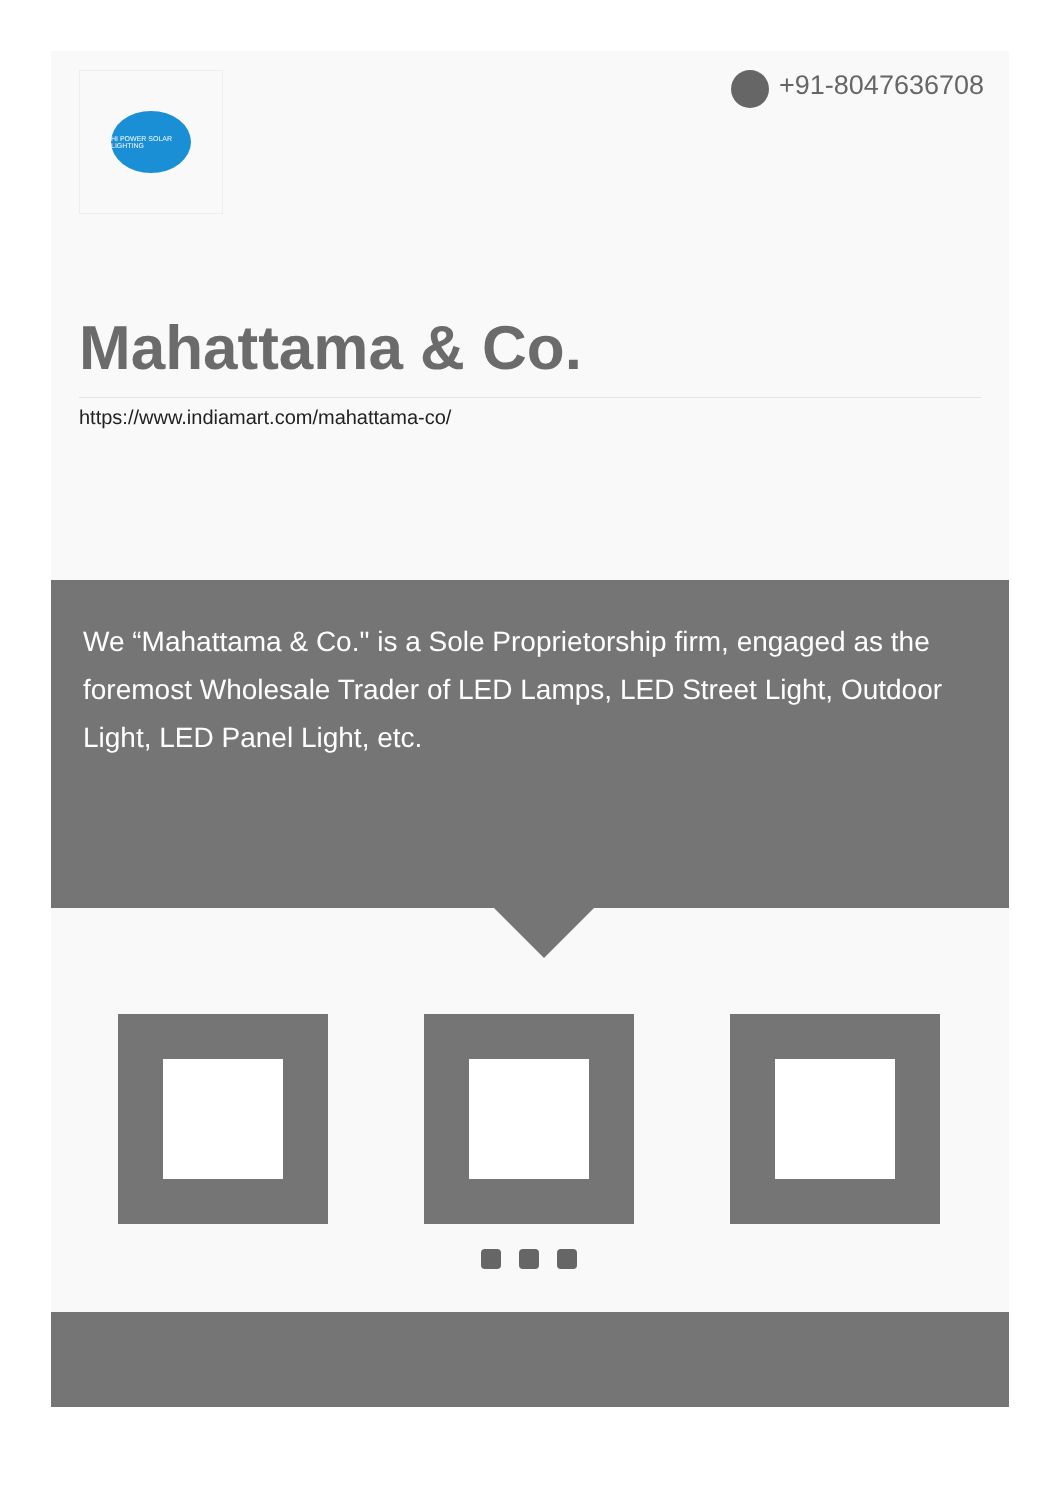HI POWER SOLAR LIGHTING
+91-8047636708
Mahattama & Co.
https://www.indiamart.com/mahattama-co/
We “Mahattama & Co." is a Sole Proprietorship firm, engaged as the foremost Wholesale Trader of LED Lamps, LED Street Light, Outdoor Light, LED Panel Light, etc.